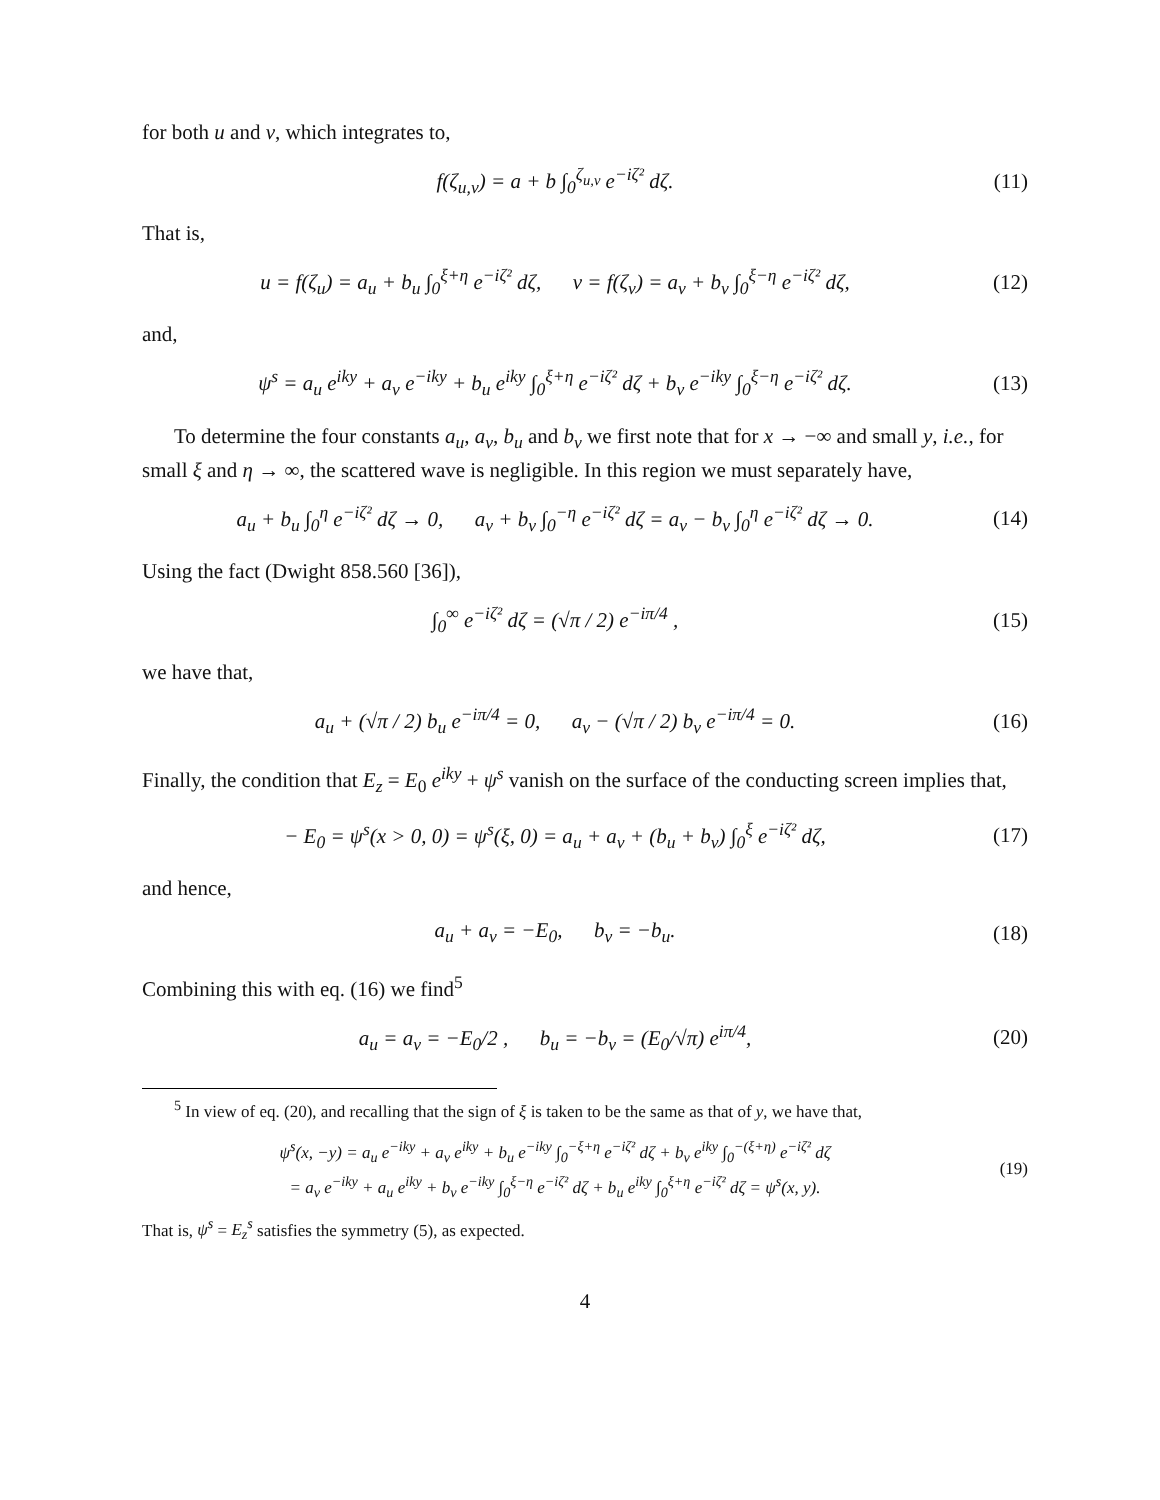for both u and v, which integrates to,
f(ζ<sub>u,v</sub>) = a + b ∫<sub>0</sub><sup>ζ<sub>u,v</sub></sup> e<sup>−iζ²</sup> dζ. (11)
That is,
u = f(ζ<sub>u</sub>) = a<sub>u</sub> + b<sub>u</sub> ∫<sub>0</sub><sup>ξ+η</sup> e<sup>−iζ²</sup> dζ, v = f(ζ<sub>v</sub>) = a<sub>v</sub> + b<sub>v</sub> ∫<sub>0</sub><sup>ξ−η</sup> e<sup>−iζ²</sup> dζ, (12)
and,
ψ<sup>s</sup> = a<sub>u</sub> e<sup>iky</sup> + a<sub>v</sub> e<sup>−iky</sup> + b<sub>u</sub> e<sup>iky</sup> ∫<sub>0</sub><sup>ξ+η</sup> e<sup>−iζ²</sup> dζ + b<sub>v</sub> e<sup>−iky</sup> ∫<sub>0</sub><sup>ξ−η</sup> e<sup>−iζ²</sup> dζ. (13)
To determine the four constants a<sub>u</sub>, a<sub>v</sub>, b<sub>u</sub> and b<sub>v</sub> we first note that for x → −∞ and small y, i.e., for small ξ and η → ∞, the scattered wave is negligible. In this region we must separately have,
a<sub>u</sub> + b<sub>u</sub> ∫<sub>0</sub><sup>η</sup> e<sup>−iζ²</sup> dζ → 0, a<sub>v</sub> + b<sub>v</sub> ∫<sub>0</sub><sup>−η</sup> e<sup>−iζ²</sup> dζ = a<sub>v</sub> − b<sub>v</sub> ∫<sub>0</sub><sup>η</sup> e<sup>−iζ²</sup> dζ → 0. (14)
Using the fact (Dwight 858.560 [36]),
∫<sub>0</sub><sup>∞</sup> e<sup>−iζ²</sup> dζ = (√π / 2) e<sup>−iπ/4</sup> , (15)
we have that,
a<sub>u</sub> + (√π / 2) b<sub>u</sub> e<sup>−iπ/4</sup> = 0, a<sub>v</sub> − (√π / 2) b<sub>v</sub> e<sup>−iπ/4</sup> = 0. (16)
Finally, the condition that E<sub>z</sub> = E<sub>0</sub> e<sup>iky</sup> + ψ<sup>s</sup> vanish on the surface of the conducting screen implies that,
− E<sub>0</sub> = ψ<sup>s</sup>(x > 0, 0) = ψ<sup>s</sup>(ξ, 0) = a<sub>u</sub> + a<sub>v</sub> + (b<sub>u</sub> + b<sub>v</sub>) ∫<sub>0</sub><sup>ξ</sup> e<sup>−iζ²</sup> dζ, (17)
and hence,
a<sub>u</sub> + a<sub>v</sub> = −E<sub>0</sub>, b<sub>v</sub> = −b<sub>u</sub>. (18)
Combining this with eq. (16) we find<sup>5</sup>
a<sub>u</sub> = a<sub>v</sub> = −E<sub>0</sub>/2 , b<sub>u</sub> = −b<sub>v</sub> = (E<sub>0</sub>/√π) e<sup>iπ/4</sup>, (20)
<sup>5</sup> In view of eq. (20), and recalling that the sign of ξ is taken to be the same as that of y, we have that,
ψ<sup>s</sup>(x, −y) = a<sub>u</sub> e<sup>−iky</sup> + a<sub>v</sub> e<sup>iky</sup> + b<sub>u</sub> e<sup>−iky</sup> ∫<sub>0</sub><sup>−ξ+η</sup> e<sup>−iζ²</sup> dζ + b<sub>v</sub> e<sup>iky</sup> ∫<sub>0</sub><sup>−(ξ+η)</sup> e<sup>−iζ²</sup> dζ
= a<sub>v</sub> e<sup>−iky</sup> + a<sub>u</sub> e<sup>iky</sup> + b<sub>v</sub> e<sup>−iky</sup> ∫<sub>0</sub><sup>ξ−η</sup> e<sup>−iζ²</sup> dζ + b<sub>u</sub> e<sup>iky</sup> ∫<sub>0</sub><sup>ξ+η</sup> e<sup>−iζ²</sup> dζ = ψ<sup>s</sup>(x, y). (19)
That is, ψ<sup>s</sup> = E<sub>z</sub><sup>s</sup> satisfies the symmetry (5), as expected.
4